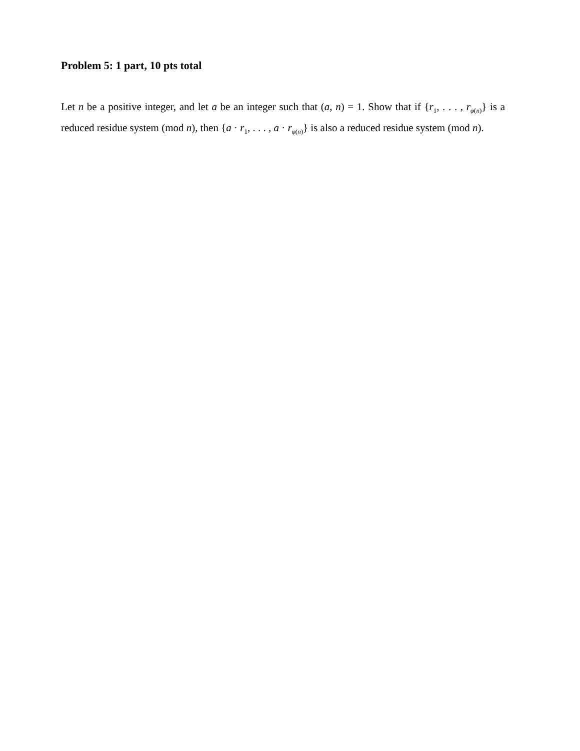Problem 5: 1 part, 10 pts total
Let n be a positive integer, and let a be an integer such that (a, n) = 1. Show that if {r<sub>1</sub>, . . . , r<sub>φ(n)</sub>} is a reduced residue system (mod n), then {a · r<sub>1</sub>, . . . , a · r<sub>φ(n)</sub>} is also a reduced residue system (mod n).